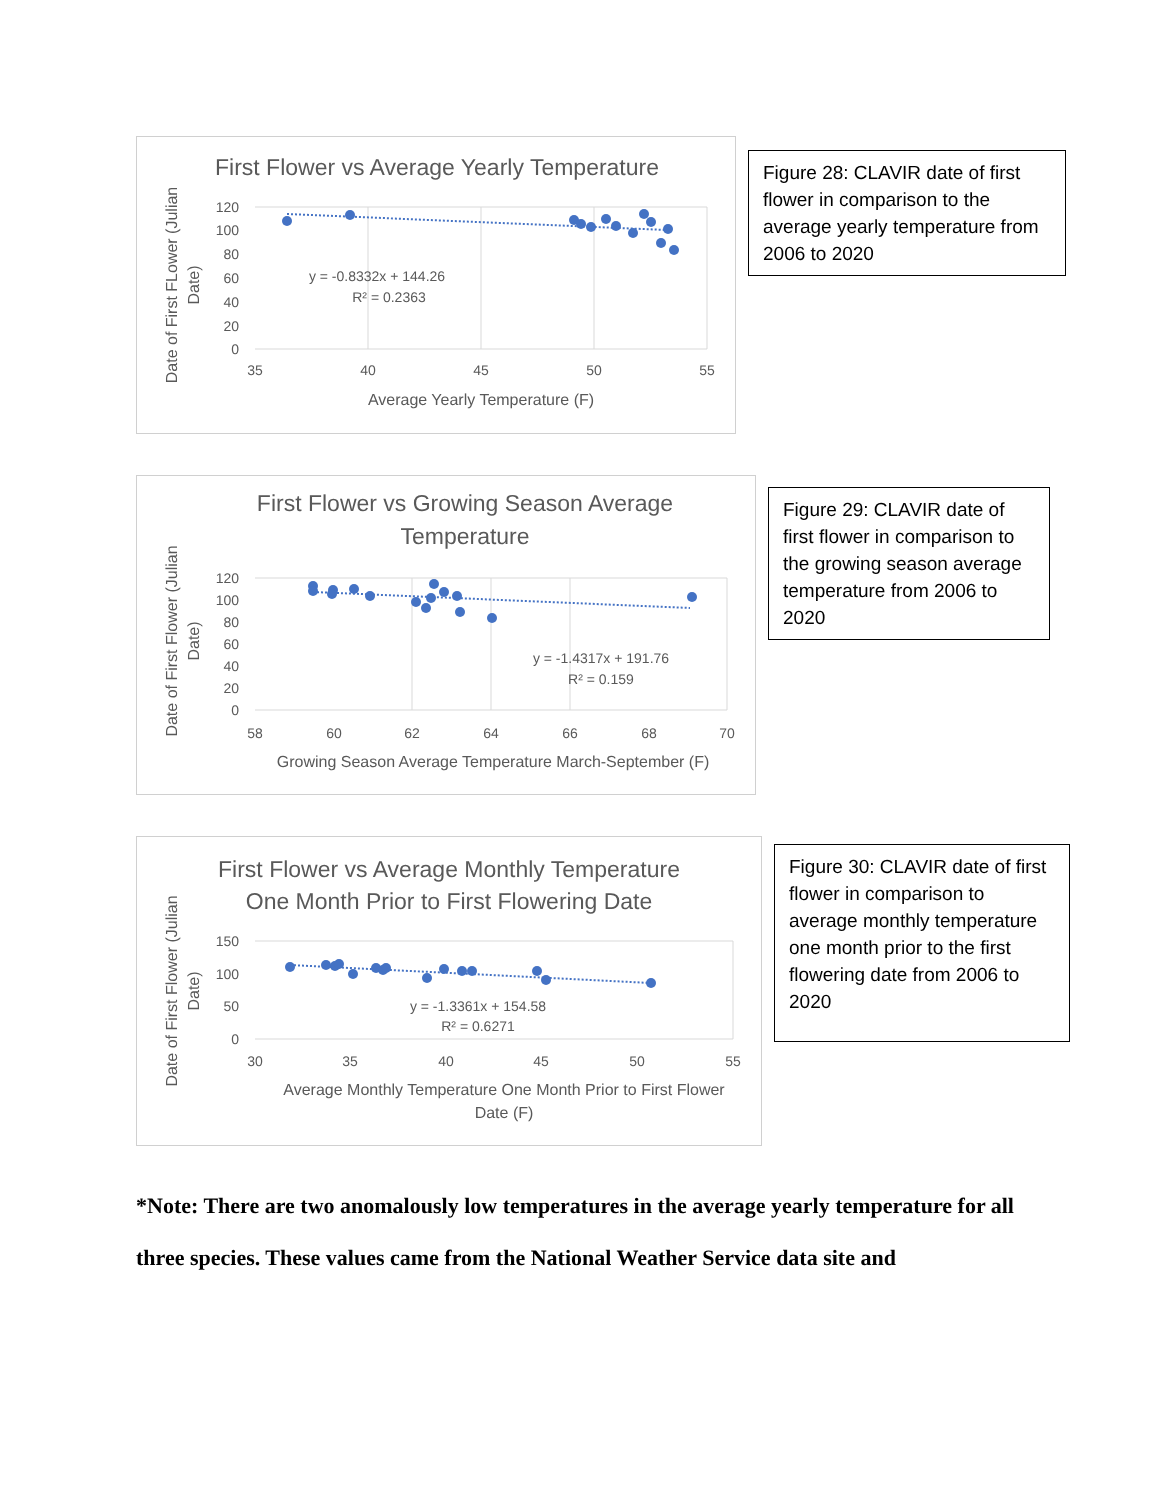First Flower vs Average Yearly Temperature
120
100
80
60
40
20
0
35
40
45
50
55
Average Yearly Temperature (F)
Date of First FLower (Julian
Date)
y = -0.8332x + 144.26
R² = 0.2363
Figure 28: CLAVIR date of first flower in comparison to the average yearly temperature from 2006 to 2020
First Flower vs Growing Season Average
Temperature
120
100
80
60
40
20
0
58
60
62
64
66
68
70
Growing Season Average Temperature March-September (F)
Date of First Flower (Julian
Date)
y = -1.4317x + 191.76
R² = 0.159
Figure 29: CLAVIR date of first flower in comparison to the growing season average temperature from 2006 to 2020
First Flower vs Average Monthly Temperature
One Month Prior to First Flowering Date
150
100
50
0
30
35
40
45
50
55
Average Monthly Temperature One Month Prior to First Flower
Date (F)
Date of First Flower (Julian
Date)
y = -1.3361x + 154.58
R² = 0.6271
Figure 30: CLAVIR date of first flower in comparison to average monthly temperature one month prior to the first flowering date from 2006 to 2020
*Note: There are two anomalously low temperatures in the average yearly temperature for all three species. These values came from the National Weather Service data site and